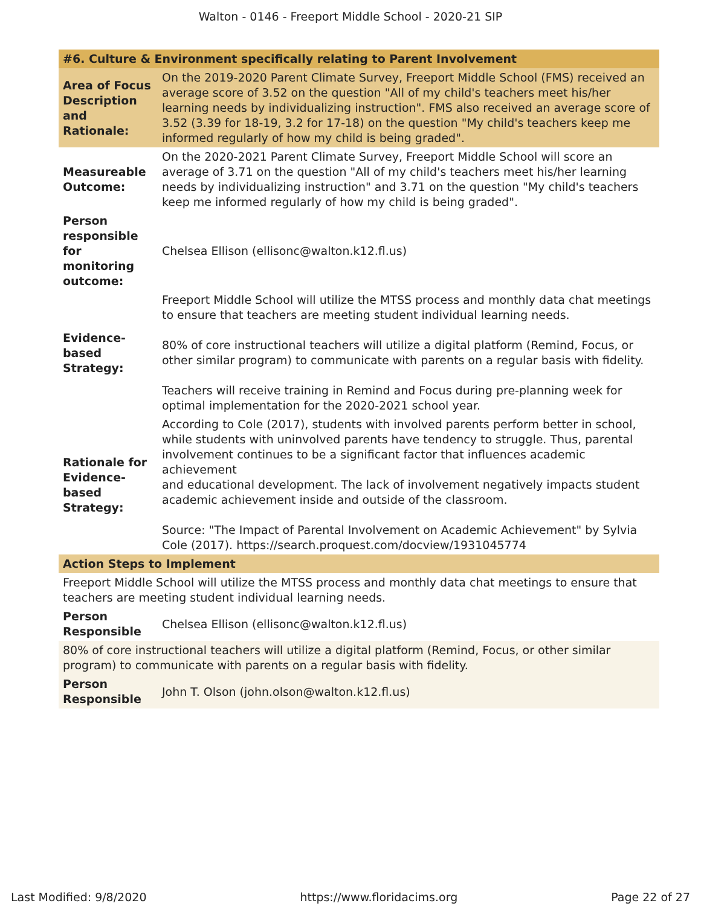Walton - 0146 - Freeport Middle School - 2020-21 SIP
| #6. Culture & Environment specifically relating to Parent Involvement | |
| --- | --- |
| Area of Focus Description and Rationale: | On the 2019-2020 Parent Climate Survey, Freeport Middle School (FMS) received an average score of 3.52 on the question "All of my child's teachers meet his/her learning needs by individualizing instruction". FMS also received an average score of 3.52 (3.39 for 18-19, 3.2 for 17-18) on the question "My child's teachers keep me informed regularly of how my child is being graded". |
| Measureable Outcome: | On the 2020-2021 Parent Climate Survey, Freeport Middle School will score an average of 3.71 on the question "All of my child's teachers meet his/her learning needs by individualizing instruction" and 3.71 on the question "My child's teachers keep me informed regularly of how my child is being graded". |
| Person responsible for monitoring outcome: | Chelsea Ellison (ellisonc@walton.k12.fl.us) |
| Evidence-based Strategy: | Freeport Middle School will utilize the MTSS process and monthly data chat meetings to ensure that teachers are meeting student individual learning needs. 80% of core instructional teachers will utilize a digital platform (Remind, Focus, or other similar program) to communicate with parents on a regular basis with fidelity. Teachers will receive training in Remind and Focus during pre-planning week for optimal implementation for the 2020-2021 school year. |
| Rationale for Evidence-based Strategy: | According to Cole (2017), students with involved parents perform better in school, while students with uninvolved parents have tendency to struggle. Thus, parental involvement continues to be a significant factor that influences academic achievement and educational development. The lack of involvement negatively impacts student academic achievement inside and outside of the classroom. Source: "The Impact of Parental Involvement on Academic Achievement" by Sylvia Cole (2017). https://search.proquest.com/docview/1931045774 |
| Action Steps to Implement | |
| Freeport Middle School will utilize the MTSS process and monthly data chat meetings to ensure that teachers are meeting student individual learning needs. | |
| Person Responsible | Chelsea Ellison (ellisonc@walton.k12.fl.us) |
| 80% of core instructional teachers will utilize a digital platform (Remind, Focus, or other similar program) to communicate with parents on a regular basis with fidelity. | |
| Person Responsible | John T. Olson (john.olson@walton.k12.fl.us) |
Last Modified: 9/8/2020 https://www.floridacims.org Page 22 of 27